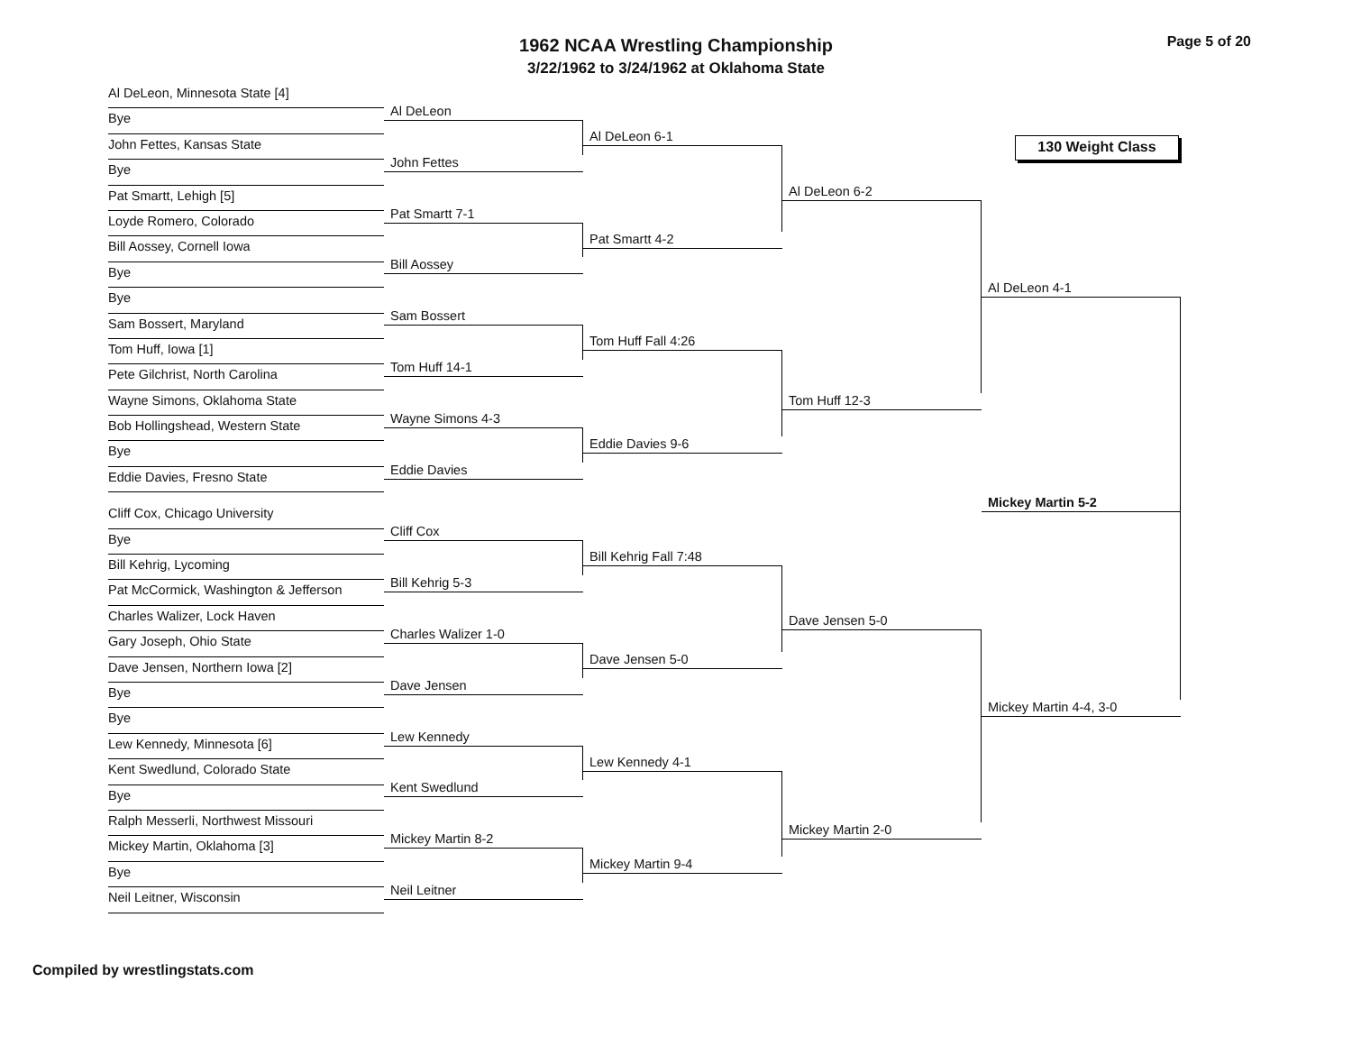1962 NCAA Wrestling Championship
3/22/1962 to 3/24/1962 at Oklahoma State
Page 5 of 20
Al DeLeon, Minnesota State [4]
Bye
John Fettes, Kansas State
Bye
Pat Smartt, Lehigh [5]
Loyde Romero, Colorado
Bill Aossey, Cornell Iowa
Bye
Bye
Sam Bossert, Maryland
Tom Huff, Iowa [1]
Pete Gilchrist, North Carolina
Wayne Simons, Oklahoma State
Bob Hollingshead, Western State
Bye
Eddie Davies, Fresno State
Cliff Cox, Chicago University
Bye
Bill Kehrig, Lycoming
Pat McCormick, Washington & Jefferson
Charles Walizer, Lock Haven
Gary Joseph, Ohio State
Dave Jensen, Northern Iowa [2]
Bye
Bye
Lew Kennedy, Minnesota [6]
Kent Swedlund, Colorado State
Bye
Ralph Messerli, Northwest Missouri
Mickey Martin, Oklahoma [3]
Bye
Neil Leitner, Wisconsin
Al DeLeon
John Fettes
Pat Smartt 7-1
Bill Aossey
Sam Bossert
Tom Huff 14-1
Wayne Simons 4-3
Eddie Davies
Cliff Cox
Bill Kehrig 5-3
Charles Walizer 1-0
Dave Jensen
Lew Kennedy
Kent Swedlund
Mickey Martin 8-2
Neil Leitner
Al DeLeon 6-1
Pat Smartt 4-2
Tom Huff Fall 4:26
Eddie Davies 9-6
Bill Kehrig Fall 7:48
Dave Jensen 5-0
Lew Kennedy 4-1
Mickey Martin 9-4
Al DeLeon 6-2
Tom Huff 12-3
Dave Jensen 5-0
Mickey Martin 2-0
130 Weight Class
Al DeLeon 4-1
Mickey Martin 5-2
Mickey Martin 4-4, 3-0
Compiled by wrestlingstats.com